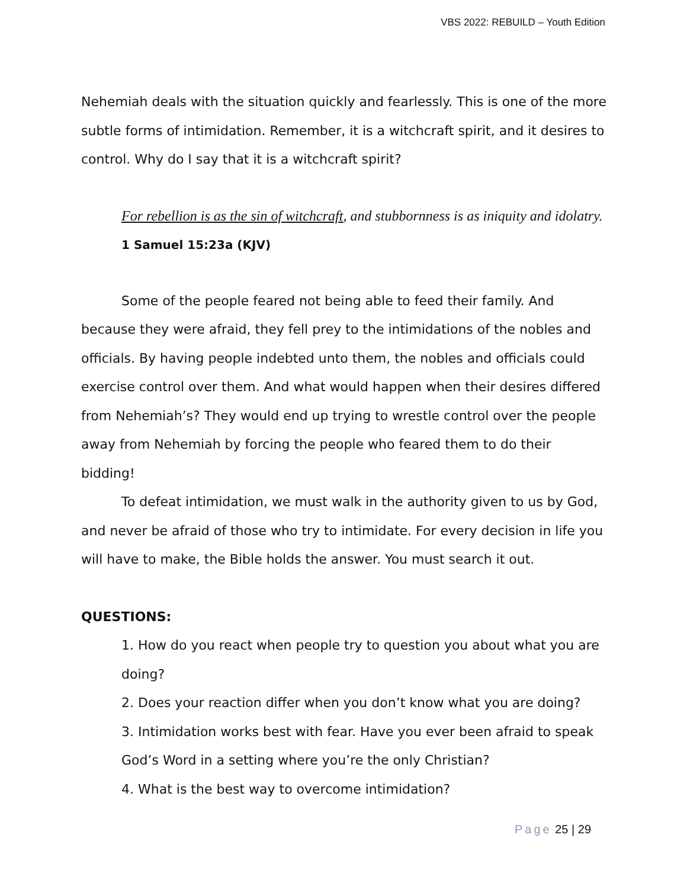VBS 2022: REBUILD – Youth Edition
Nehemiah deals with the situation quickly and fearlessly. This is one of the more subtle forms of intimidation. Remember, it is a witchcraft spirit, and it desires to control. Why do I say that it is a witchcraft spirit?
For rebellion is as the sin of witchcraft, and stubbornness is as iniquity and idolatry. 1 Samuel 15:23a (KJV)
Some of the people feared not being able to feed their family. And because they were afraid, they fell prey to the intimidations of the nobles and officials. By having people indebted unto them, the nobles and officials could exercise control over them. And what would happen when their desires differed from Nehemiah’s? They would end up trying to wrestle control over the people away from Nehemiah by forcing the people who feared them to do their bidding!
To defeat intimidation, we must walk in the authority given to us by God, and never be afraid of those who try to intimidate. For every decision in life you will have to make, the Bible holds the answer. You must search it out.
QUESTIONS:
1. How do you react when people try to question you about what you are doing?
2. Does your reaction differ when you don’t know what you are doing?
3. Intimidation works best with fear. Have you ever been afraid to speak God’s Word in a setting where you’re the only Christian?
4. What is the best way to overcome intimidation?
Page 25 | 29